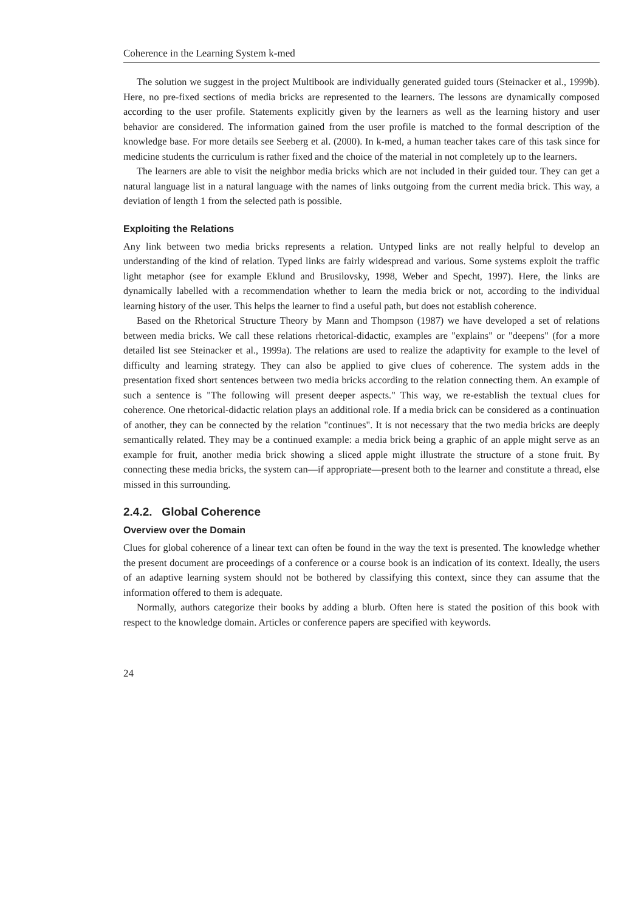Coherence in the Learning System k-med
The solution we suggest in the project Multibook are individually generated guided tours (Steinacker et al., 1999b). Here, no pre-fixed sections of media bricks are represented to the learners. The lessons are dynamically composed according to the user profile. Statements explicitly given by the learners as well as the learning history and user behavior are considered. The information gained from the user profile is matched to the formal description of the knowledge base. For more details see Seeberg et al. (2000). In k-med, a human teacher takes care of this task since for medicine students the curriculum is rather fixed and the choice of the material in not completely up to the learners.
The learners are able to visit the neighbor media bricks which are not included in their guided tour. They can get a natural language list in a natural language with the names of links outgoing from the current media brick. This way, a deviation of length 1 from the selected path is possible.
Exploiting the Relations
Any link between two media bricks represents a relation. Untyped links are not really helpful to develop an understanding of the kind of relation. Typed links are fairly widespread and various. Some systems exploit the traffic light metaphor (see for example Eklund and Brusilovsky, 1998, Weber and Specht, 1997). Here, the links are dynamically labelled with a recommendation whether to learn the media brick or not, according to the individual learning history of the user. This helps the learner to find a useful path, but does not establish coherence.
Based on the Rhetorical Structure Theory by Mann and Thompson (1987) we have developed a set of relations between media bricks. We call these relations rhetorical-didactic, examples are "explains" or "deepens" (for a more detailed list see Steinacker et al., 1999a). The relations are used to realize the adaptivity for example to the level of difficulty and learning strategy. They can also be applied to give clues of coherence. The system adds in the presentation fixed short sentences between two media bricks according to the relation connecting them. An example of such a sentence is "The following will present deeper aspects." This way, we re-establish the textual clues for coherence. One rhetorical-didactic relation plays an additional role. If a media brick can be considered as a continuation of another, they can be connected by the relation "continues". It is not necessary that the two media bricks are deeply semantically related. They may be a continued example: a media brick being a graphic of an apple might serve as an example for fruit, another media brick showing a sliced apple might illustrate the structure of a stone fruit. By connecting these media bricks, the system can—if appropriate—present both to the learner and constitute a thread, else missed in this surrounding.
2.4.2. Global Coherence
Overview over the Domain
Clues for global coherence of a linear text can often be found in the way the text is presented. The knowledge whether the present document are proceedings of a conference or a course book is an indication of its context. Ideally, the users of an adaptive learning system should not be bothered by classifying this context, since they can assume that the information offered to them is adequate.
Normally, authors categorize their books by adding a blurb. Often here is stated the position of this book with respect to the knowledge domain. Articles or conference papers are specified with keywords.
24